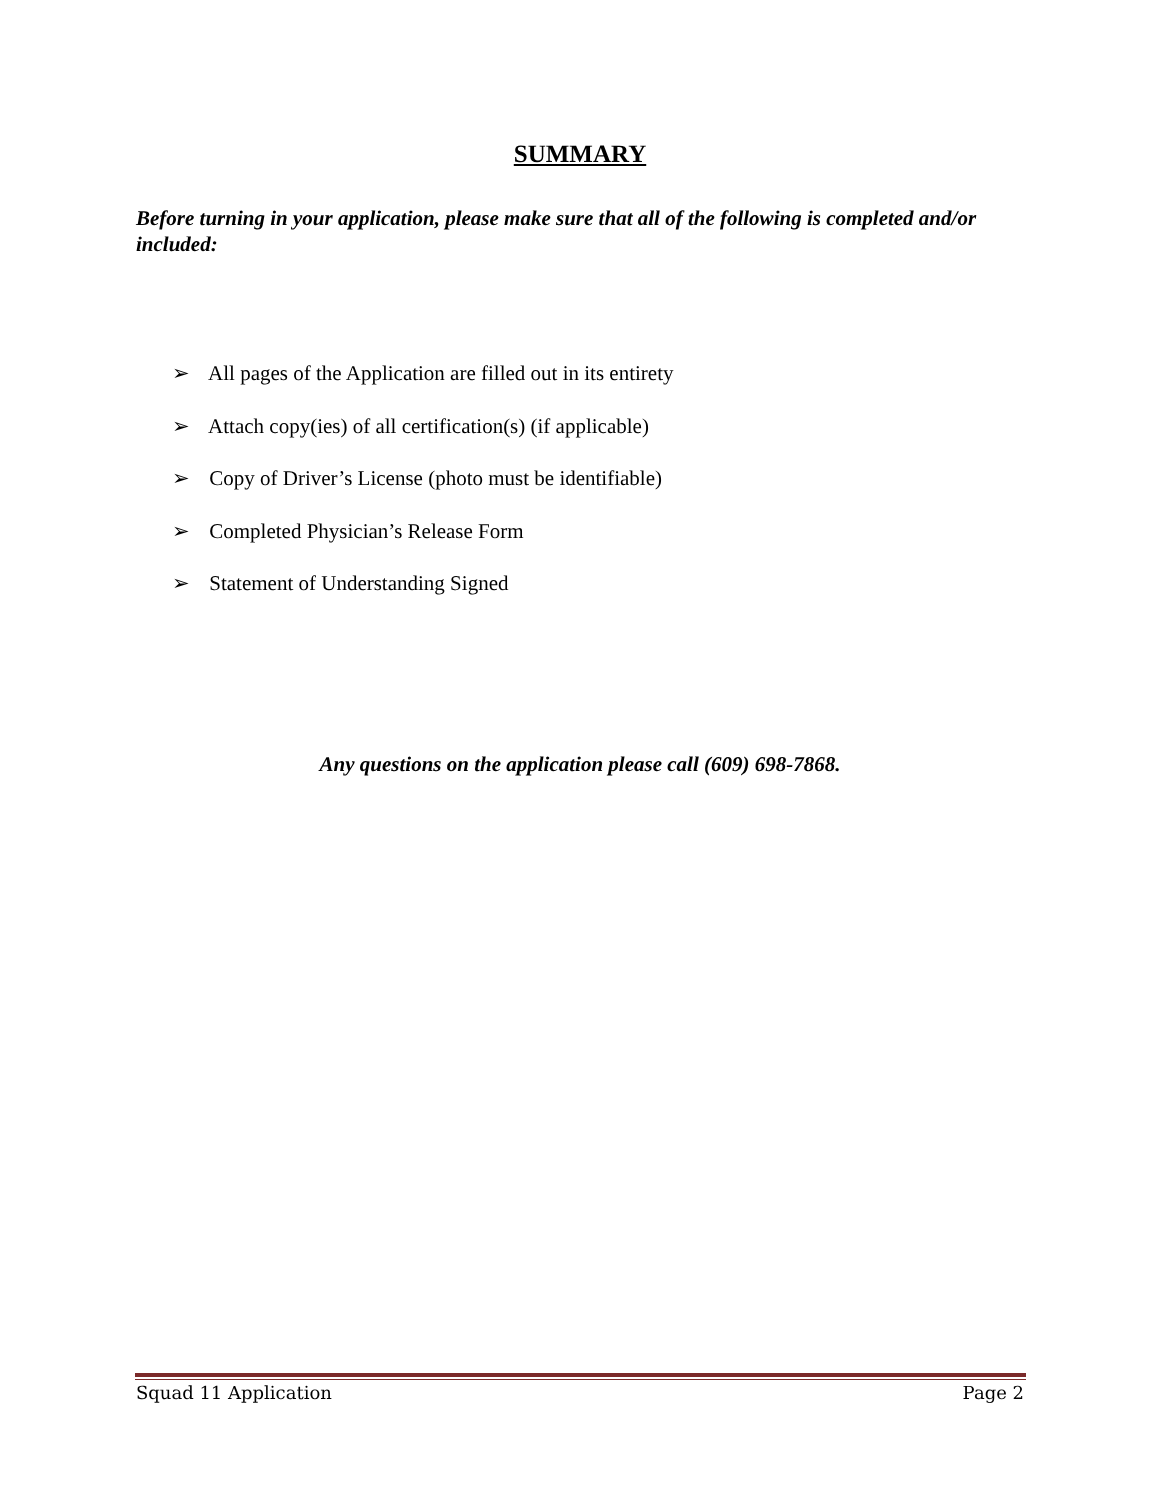SUMMARY
Before turning in your application, please make sure that all of the following is completed and/or included:
➢ All pages of the Application are filled out in its entirety
➢ Attach copy(ies) of all certification(s) (if applicable)
➢ Copy of Driver’s License (photo must be identifiable)
➢ Completed Physician’s Release Form
➢ Statement of Understanding Signed
Any questions on the application please call (609) 698-7868.
Squad 11 Application Page 2